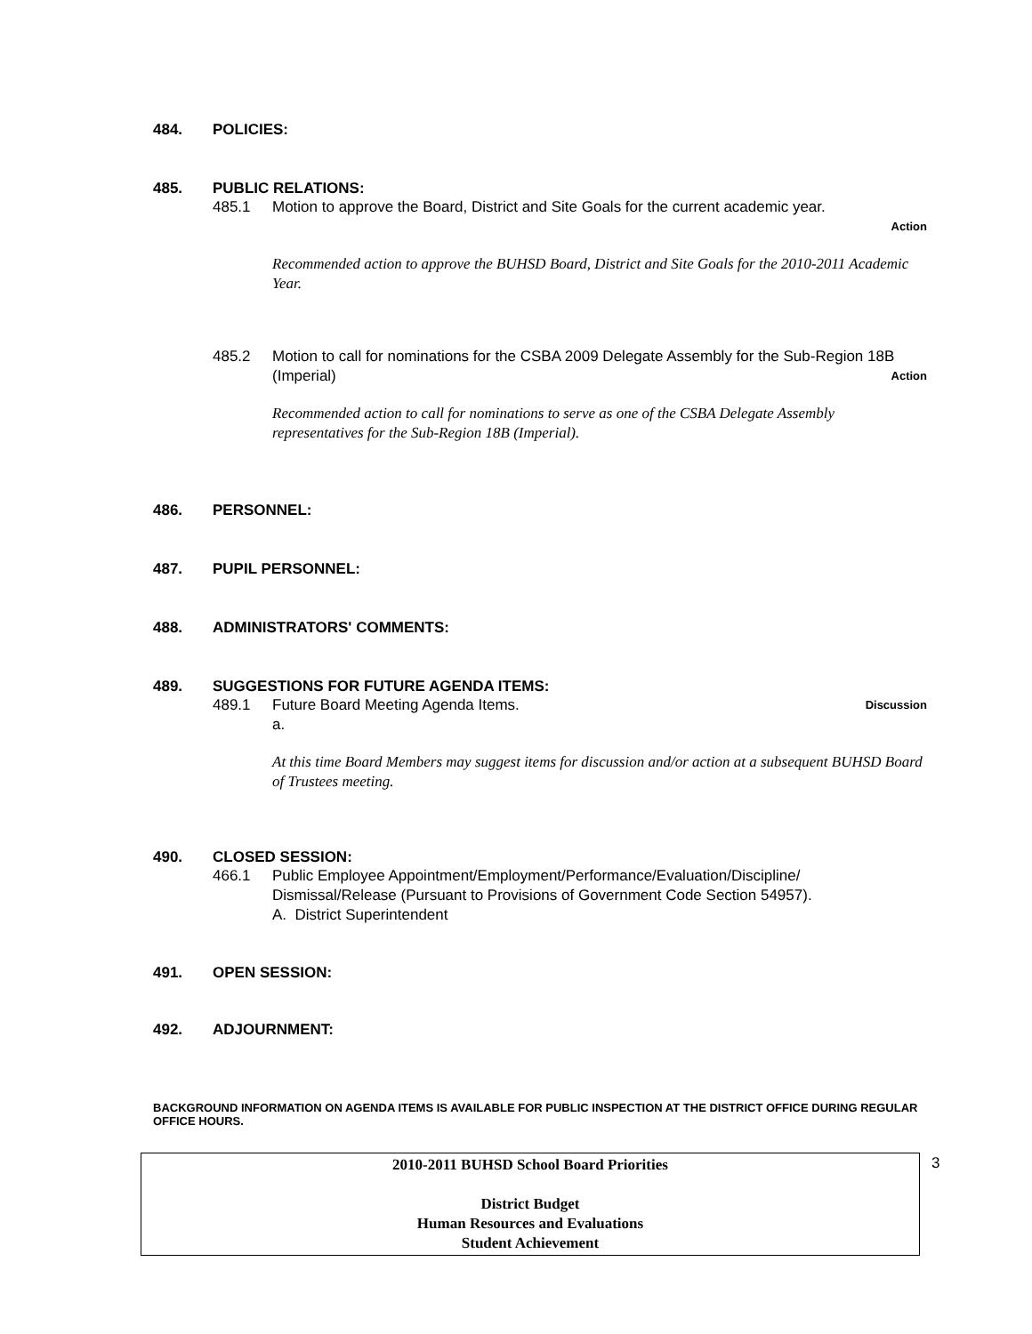484. POLICIES:
485. PUBLIC RELATIONS:
485.1 Motion to approve the Board, District and Site Goals for the current academic year.
Action
Recommended action to approve the BUHSD Board, District and Site Goals for the 2010-2011 Academic Year.
485.2 Motion to call for nominations for the CSBA 2009 Delegate Assembly for the Sub-Region 18B (Imperial) Action
Recommended action to call for nominations to serve as one of the CSBA Delegate Assembly representatives for the Sub-Region 18B (Imperial).
486. PERSONNEL:
487. PUPIL PERSONNEL:
488. ADMINISTRATORS' COMMENTS:
489. SUGGESTIONS FOR FUTURE AGENDA ITEMS:
489.1 Future Board Meeting Agenda Items. Discussion
a.
At this time Board Members may suggest items for discussion and/or action at a subsequent BUHSD Board of Trustees meeting.
490. CLOSED SESSION:
466.1 Public Employee Appointment/Employment/Performance/Evaluation/Discipline/ Dismissal/Release (Pursuant to Provisions of Government Code Section 54957).
A. District Superintendent
491. OPEN SESSION:
492. ADJOURNMENT:
BACKGROUND INFORMATION ON AGENDA ITEMS IS AVAILABLE FOR PUBLIC INSPECTION AT THE DISTRICT OFFICE DURING REGULAR OFFICE HOURS.
2010-2011 BUHSD School Board Priorities
District Budget
Human Resources and Evaluations
Student Achievement
3